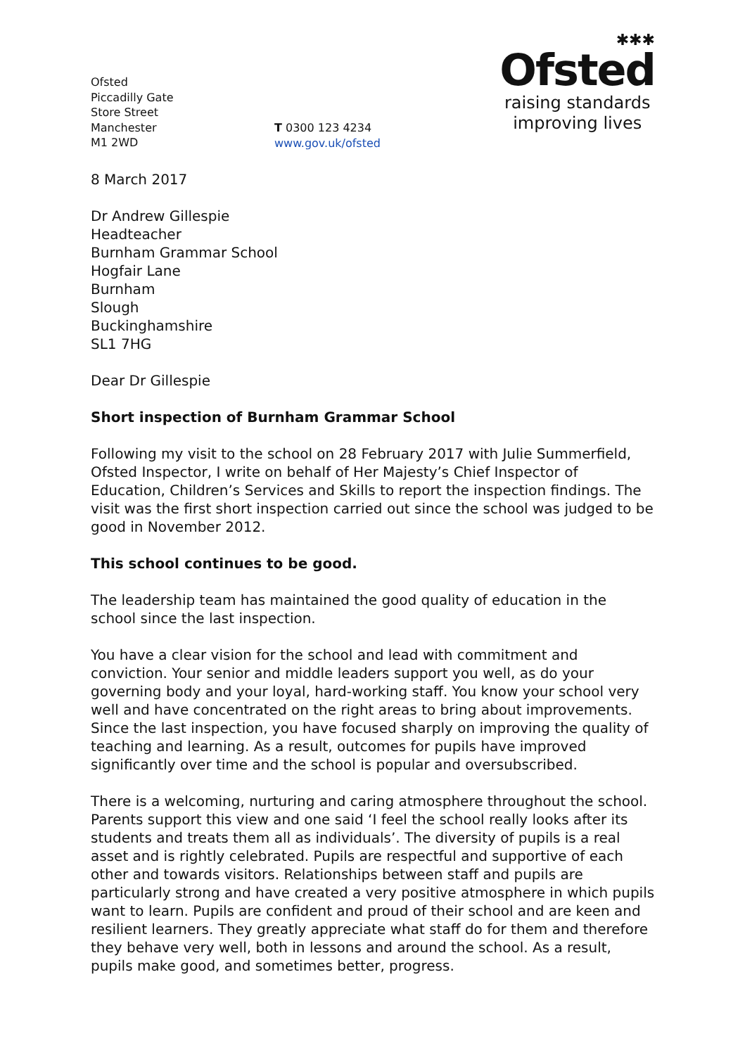Ofsted
Piccadilly Gate
Store Street
Manchester
M1 2WD
T 0300 123 4234
www.gov.uk/ofsted
✱✱✱
Ofsted
raising standards
improving lives
8 March 2017
Dr Andrew Gillespie
Headteacher
Burnham Grammar School
Hogfair Lane
Burnham
Slough
Buckinghamshire
SL1 7HG
Dear Dr Gillespie
Short inspection of Burnham Grammar School
Following my visit to the school on 28 February 2017 with Julie Summerfield, Ofsted Inspector, I write on behalf of Her Majesty’s Chief Inspector of Education, Children’s Services and Skills to report the inspection findings. The visit was the first short inspection carried out since the school was judged to be good in November 2012.
This school continues to be good.
The leadership team has maintained the good quality of education in the school since the last inspection.
You have a clear vision for the school and lead with commitment and conviction. Your senior and middle leaders support you well, as do your governing body and your loyal, hard-working staff. You know your school very well and have concentrated on the right areas to bring about improvements. Since the last inspection, you have focused sharply on improving the quality of teaching and learning. As a result, outcomes for pupils have improved significantly over time and the school is popular and oversubscribed.
There is a welcoming, nurturing and caring atmosphere throughout the school. Parents support this view and one said ‘I feel the school really looks after its students and treats them all as individuals’. The diversity of pupils is a real asset and is rightly celebrated. Pupils are respectful and supportive of each other and towards visitors. Relationships between staff and pupils are particularly strong and have created a very positive atmosphere in which pupils want to learn. Pupils are confident and proud of their school and are keen and resilient learners. They greatly appreciate what staff do for them and therefore they behave very well, both in lessons and around the school. As a result, pupils make good, and sometimes better, progress.